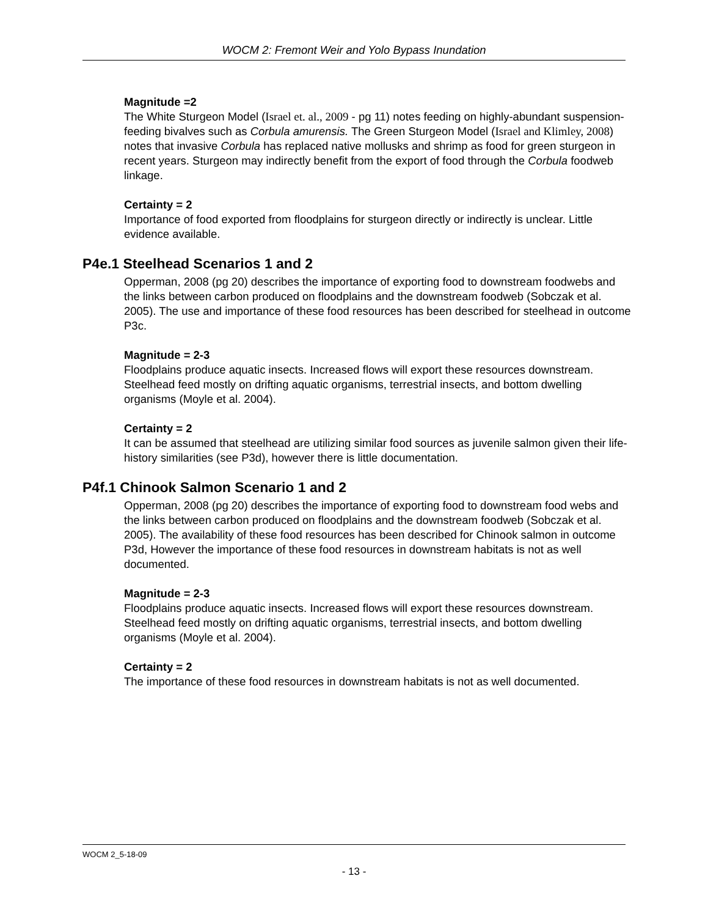WOCM 2: Fremont Weir and Yolo Bypass Inundation
Magnitude =2
The White Sturgeon Model (Israel et. al., 2009 - pg 11) notes feeding on highly-abundant suspension-feeding bivalves such as Corbula amurensis. The Green Sturgeon Model (Israel and Klimley, 2008) notes that invasive Corbula has replaced native mollusks and shrimp as food for green sturgeon in recent years. Sturgeon may indirectly benefit from the export of food through the Corbula foodweb linkage.
Certainty = 2
Importance of food exported from floodplains for sturgeon directly or indirectly is unclear. Little evidence available.
P4e.1 Steelhead Scenarios 1 and 2
Opperman, 2008 (pg 20) describes the importance of exporting food to downstream foodwebs and the links between carbon produced on floodplains and the downstream foodweb (Sobczak et al. 2005). The use and importance of these food resources has been described for steelhead in outcome P3c.
Magnitude = 2-3
Floodplains produce aquatic insects. Increased flows will export these resources downstream. Steelhead feed mostly on drifting aquatic organisms, terrestrial insects, and bottom dwelling organisms (Moyle et al. 2004).
Certainty = 2
It can be assumed that steelhead are utilizing similar food sources as juvenile salmon given their life-history similarities (see P3d), however there is little documentation.
P4f.1 Chinook Salmon Scenario 1 and 2
Opperman, 2008 (pg 20) describes the importance of exporting food to downstream food webs and the links between carbon produced on floodplains and the downstream foodweb (Sobczak et al. 2005). The availability of these food resources has been described for Chinook salmon in outcome P3d, However the importance of these food resources in downstream habitats is not as well documented.
Magnitude = 2-3
Floodplains produce aquatic insects. Increased flows will export these resources downstream. Steelhead feed mostly on drifting aquatic organisms, terrestrial insects, and bottom dwelling organisms (Moyle et al. 2004).
Certainty = 2
The importance of these food resources in downstream habitats is not as well documented.
WOCM 2_5-18-09
- 13 -